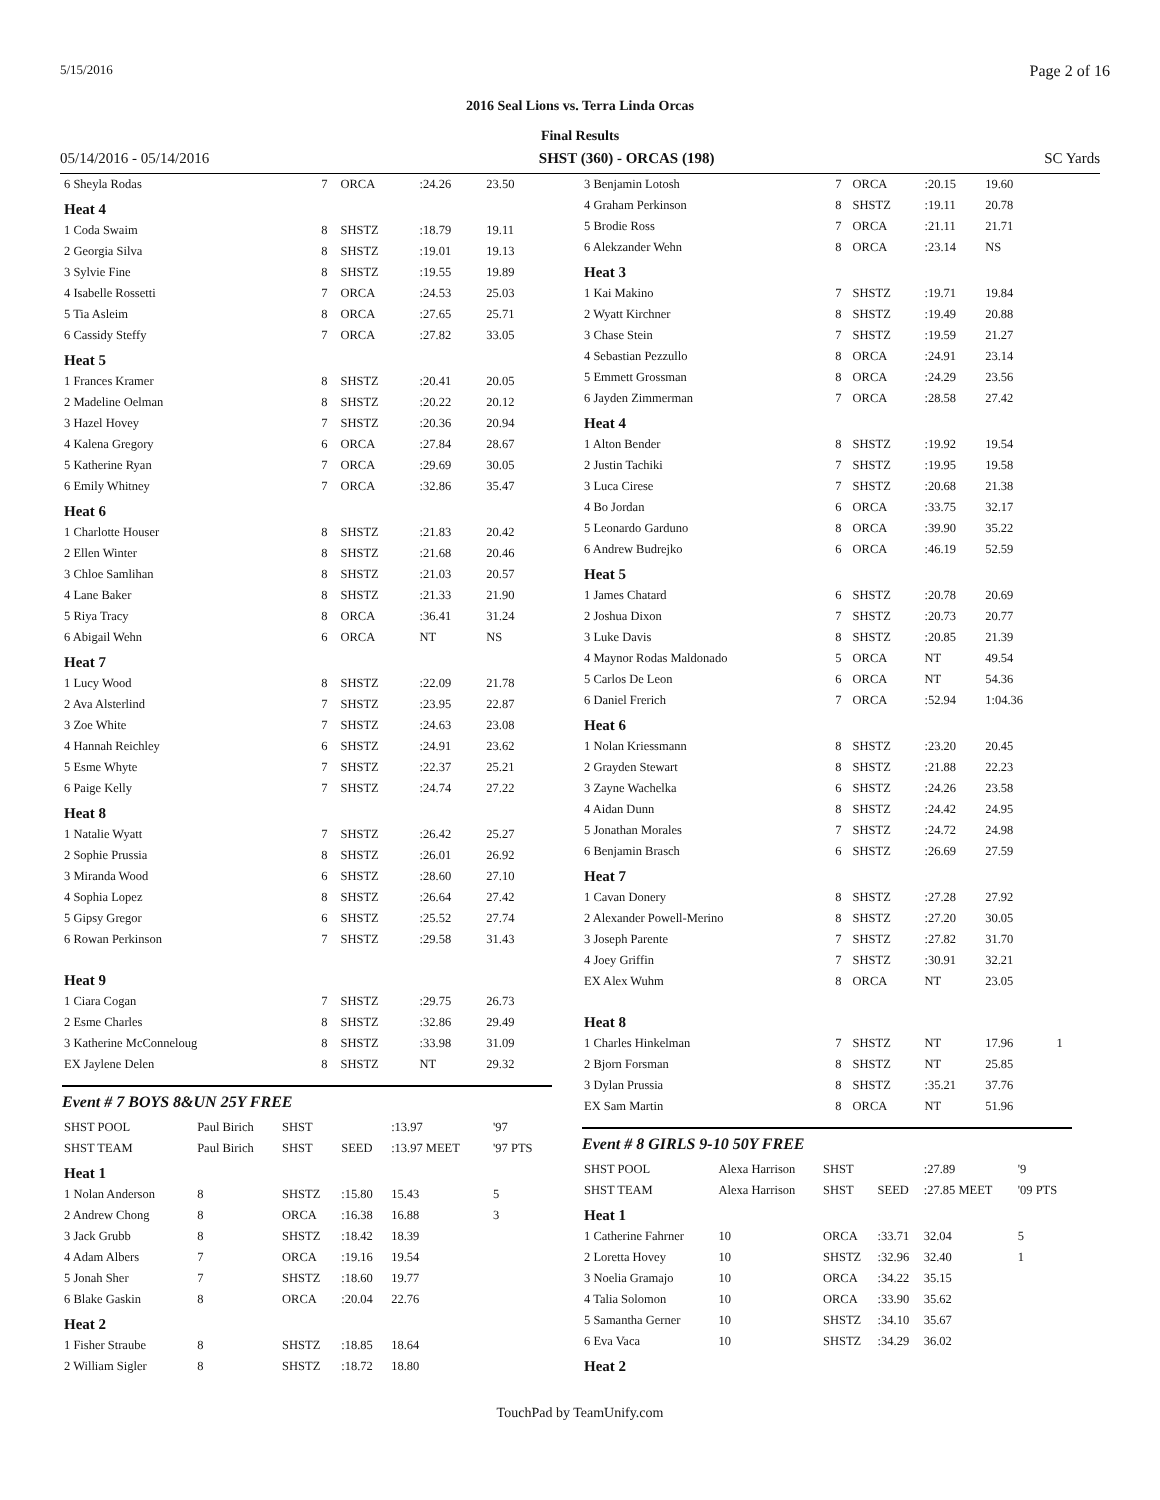5/15/2016 Page 2 of 16
2016 Seal Lions vs. Terra Linda Orcas
Final Results
05/14/2016 - 05/14/2016 SHST (360) - ORCAS (198) SC Yards
| 6 Sheyla Rodas | 7 | ORCA | :24.26 | 23.50 | |
| Heat 4 | | | | | |
| 1 Coda Swaim | 8 | SHSTZ | :18.79 | 19.11 | |
| 2 Georgia Silva | 8 | SHSTZ | :19.01 | 19.13 | |
| 3 Sylvie Fine | 8 | SHSTZ | :19.55 | 19.89 | |
| 4 Isabelle Rossetti | 7 | ORCA | :24.53 | 25.03 | |
| 5 Tia Asleim | 8 | ORCA | :27.65 | 25.71 | |
| 6 Cassidy Steffy | 7 | ORCA | :27.82 | 33.05 | |
| Heat 5 | | | | | |
| 1 Frances Kramer | 8 | SHSTZ | :20.41 | 20.05 | |
| 2 Madeline Oelman | 8 | SHSTZ | :20.22 | 20.12 | |
| 3 Hazel Hovey | 7 | SHSTZ | :20.36 | 20.94 | |
| 4 Kalena Gregory | 6 | ORCA | :27.84 | 28.67 | |
| 5 Katherine Ryan | 7 | ORCA | :29.69 | 30.05 | |
| 6 Emily Whitney | 7 | ORCA | :32.86 | 35.47 | |
| Heat 6 | | | | | |
| 1 Charlotte Houser | 8 | SHSTZ | :21.83 | 20.42 | |
| 2 Ellen Winter | 8 | SHSTZ | :21.68 | 20.46 | |
| 3 Chloe Samlihan | 8 | SHSTZ | :21.03 | 20.57 | |
| 4 Lane Baker | 8 | SHSTZ | :21.33 | 21.90 | |
| 5 Riya Tracy | 8 | ORCA | :36.41 | 31.24 | |
| 6 Abigail Wehn | 6 | ORCA | NT | NS | |
| Heat 7 | | | | | |
| 1 Lucy Wood | 8 | SHSTZ | :22.09 | 21.78 | |
| 2 Ava Alsterlind | 7 | SHSTZ | :23.95 | 22.87 | |
| 3 Zoe White | 7 | SHSTZ | :24.63 | 23.08 | |
| 4 Hannah Reichley | 6 | SHSTZ | :24.91 | 23.62 | |
| 5 Esme Whyte | 7 | SHSTZ | :22.37 | 25.21 | |
| 6 Paige Kelly | 7 | SHSTZ | :24.74 | 27.22 | |
| Heat 8 | | | | | |
| 1 Natalie Wyatt | 7 | SHSTZ | :26.42 | 25.27 | |
| 2 Sophie Prussia | 8 | SHSTZ | :26.01 | 26.92 | |
| 3 Miranda Wood | 6 | SHSTZ | :28.60 | 27.10 | |
| 4 Sophia Lopez | 8 | SHSTZ | :26.64 | 27.42 | |
| 5 Gipsy Gregor | 6 | SHSTZ | :25.52 | 27.74 | |
| 6 Rowan Perkinson | 7 | SHSTZ | :29.58 | 31.43 | |
| Heat 9 | | | | | |
| 1 Ciara Cogan | 7 | SHSTZ | :29.75 | 26.73 | |
| 2 Esme Charles | 8 | SHSTZ | :32.86 | 29.49 | |
| 3 Katherine McConneloug | 8 | SHSTZ | :33.98 | 31.09 | |
| EX Jaylene Delen | 8 | SHSTZ | NT | 29.32 | |
Event # 7 BOYS 8&UN 25Y FREE
| SHST POOL | Paul Birich | SHST | | :13.97 | '97 |
| SHST TEAM | Paul Birich | SHST | SEED | :13.97 MEET | '97 PTS |
| Heat 1 | | | | | |
| 1 Nolan Anderson | 8 | SHSTZ | :15.80 | 15.43 | 5 |
| 2 Andrew Chong | 8 | ORCA | :16.38 | 16.88 | 3 |
| 3 Jack Grubb | 8 | SHSTZ | :18.42 | 18.39 | |
| 4 Adam Albers | 7 | ORCA | :19.16 | 19.54 | |
| 5 Jonah Sher | 7 | SHSTZ | :18.60 | 19.77 | |
| 6 Blake Gaskin | 8 | ORCA | :20.04 | 22.76 | |
| Heat 2 | | | | | |
| 1 Fisher Straube | 8 | SHSTZ | :18.85 | 18.64 | |
| 2 William Sigler | 8 | SHSTZ | :18.72 | 18.80 | |
| 3 Benjamin Lotosh | 7 | ORCA | :20.15 | 19.60 | |
| 4 Graham Perkinson | 8 | SHSTZ | :19.11 | 20.78 | |
| 5 Brodie Ross | 7 | ORCA | :21.11 | 21.71 | |
| 6 Alekzander Wehn | 8 | ORCA | :23.14 | NS | |
| Heat 3 | | | | | |
| 1 Kai Makino | 7 | SHSTZ | :19.71 | 19.84 | |
| 2 Wyatt Kirchner | 8 | SHSTZ | :19.49 | 20.88 | |
| 3 Chase Stein | 7 | SHSTZ | :19.59 | 21.27 | |
| 4 Sebastian Pezzullo | 8 | ORCA | :24.91 | 23.14 | |
| 5 Emmett Grossman | 8 | ORCA | :24.29 | 23.56 | |
| 6 Jayden Zimmerman | 7 | ORCA | :28.58 | 27.42 | |
| Heat 4 | | | | | |
| 1 Alton Bender | 8 | SHSTZ | :19.92 | 19.54 | |
| 2 Justin Tachiki | 7 | SHSTZ | :19.95 | 19.58 | |
| 3 Luca Cirese | 7 | SHSTZ | :20.68 | 21.38 | |
| 4 Bo Jordan | 6 | ORCA | :33.75 | 32.17 | |
| 5 Leonardo Garduno | 8 | ORCA | :39.90 | 35.22 | |
| 6 Andrew Budrejko | 6 | ORCA | :46.19 | 52.59 | |
| Heat 5 | | | | | |
| 1 James Chatard | 6 | SHSTZ | :20.78 | 20.69 | |
| 2 Joshua Dixon | 7 | SHSTZ | :20.73 | 20.77 | |
| 3 Luke Davis | 8 | SHSTZ | :20.85 | 21.39 | |
| 4 Maynor Rodas Maldonado | 5 | ORCA | NT | 49.54 | |
| 5 Carlos De Leon | 6 | ORCA | NT | 54.36 | |
| 6 Daniel Frerich | 7 | ORCA | :52.94 | 1:04.36 | |
| Heat 6 | | | | | |
| 1 Nolan Kriessmann | 8 | SHSTZ | :23.20 | 20.45 | |
| 2 Grayden Stewart | 8 | SHSTZ | :21.88 | 22.23 | |
| 3 Zayne Wachelka | 6 | SHSTZ | :24.26 | 23.58 | |
| 4 Aidan Dunn | 8 | SHSTZ | :24.42 | 24.95 | |
| 5 Jonathan Morales | 7 | SHSTZ | :24.72 | 24.98 | |
| 6 Benjamin Brasch | 6 | SHSTZ | :26.69 | 27.59 | |
| Heat 7 | | | | | |
| 1 Cavan Donery | 8 | SHSTZ | :27.28 | 27.92 | |
| 2 Alexander Powell-Merino | 8 | SHSTZ | :27.20 | 30.05 | |
| 3 Joseph Parente | 7 | SHSTZ | :27.82 | 31.70 | |
| 4 Joey Griffin | 7 | SHSTZ | :30.91 | 32.21 | |
| EX Alex Wuhm | 8 | ORCA | NT | 23.05 | |
| Heat 8 | | | | | |
| 1 Charles Hinkelman | 7 | SHSTZ | NT | 17.96 | 1 |
| 2 Bjorn Forsman | 8 | SHSTZ | NT | 25.85 | |
| 3 Dylan Prussia | 8 | SHSTZ | :35.21 | 37.76 | |
| EX Sam Martin | 8 | ORCA | NT | 51.96 | |
Event # 8 GIRLS 9-10 50Y FREE
| SHST POOL | Alexa Harrison | SHST | | :27.89 | '9 |
| SHST TEAM | Alexa Harrison | SHST | SEED | :27.85 MEET | '09 PTS |
| Heat 1 | | | | | |
| 1 Catherine Fahrner | 10 | ORCA | :33.71 | 32.04 | 5 |
| 2 Loretta Hovey | 10 | SHSTZ | :32.96 | 32.40 | 1 |
| 3 Noelia Gramajo | 10 | ORCA | :34.22 | 35.15 | |
| 4 Talia Solomon | 10 | ORCA | :33.90 | 35.62 | |
| 5 Samantha Gerner | 10 | SHSTZ | :34.10 | 35.67 | |
| 6 Eva Vaca | 10 | SHSTZ | :34.29 | 36.02 | |
| Heat 2 | | | | | |
TouchPad by TeamUnify.com